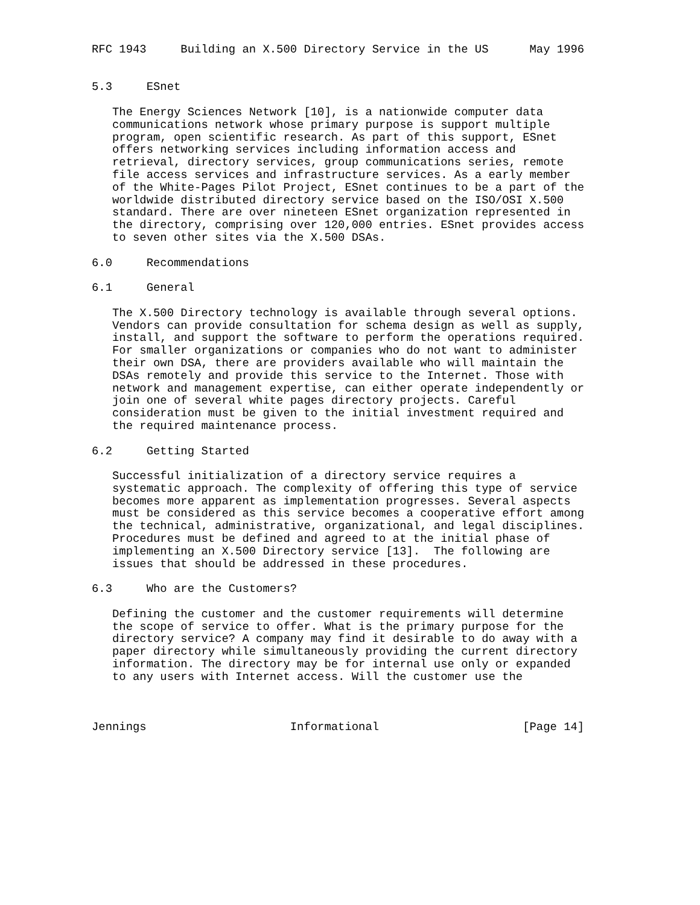RFC 1943     Building an X.500 Directory Service in the US      May 1996


5.3     ESnet

   The Energy Sciences Network [10], is a nationwide computer data
   communications network whose primary purpose is support multiple
   program, open scientific research. As part of this support, ESnet
   offers networking services including information access and
   retrieval, directory services, group communications series, remote
   file access services and infrastructure services. As a early member
   of the White-Pages Pilot Project, ESnet continues to be a part of the
   worldwide distributed directory service based on the ISO/OSI X.500
   standard. There are over nineteen ESnet organization represented in
   the directory, comprising over 120,000 entries. ESnet provides access
   to seven other sites via the X.500 DSAs.

6.0     Recommendations

6.1     General

   The X.500 Directory technology is available through several options.
   Vendors can provide consultation for schema design as well as supply,
   install, and support the software to perform the operations required.
   For smaller organizations or companies who do not want to administer
   their own DSA, there are providers available who will maintain the
   DSAs remotely and provide this service to the Internet. Those with
   network and management expertise, can either operate independently or
   join one of several white pages directory projects. Careful
   consideration must be given to the initial investment required and
   the required maintenance process.

6.2     Getting Started

   Successful initialization of a directory service requires a
   systematic approach. The complexity of offering this type of service
   becomes more apparent as implementation progresses. Several aspects
   must be considered as this service becomes a cooperative effort among
   the technical, administrative, organizational, and legal disciplines.
   Procedures must be defined and agreed to at the initial phase of
   implementing an X.500 Directory service [13].  The following are
   issues that should be addressed in these procedures.

6.3     Who are the Customers?

   Defining the customer and the customer requirements will determine
   the scope of service to offer. What is the primary purpose for the
   directory service? A company may find it desirable to do away with a
   paper directory while simultaneously providing the current directory
   information. The directory may be for internal use only or expanded
   to any users with Internet access. Will the customer use the



Jennings                     Informational                     [Page 14]